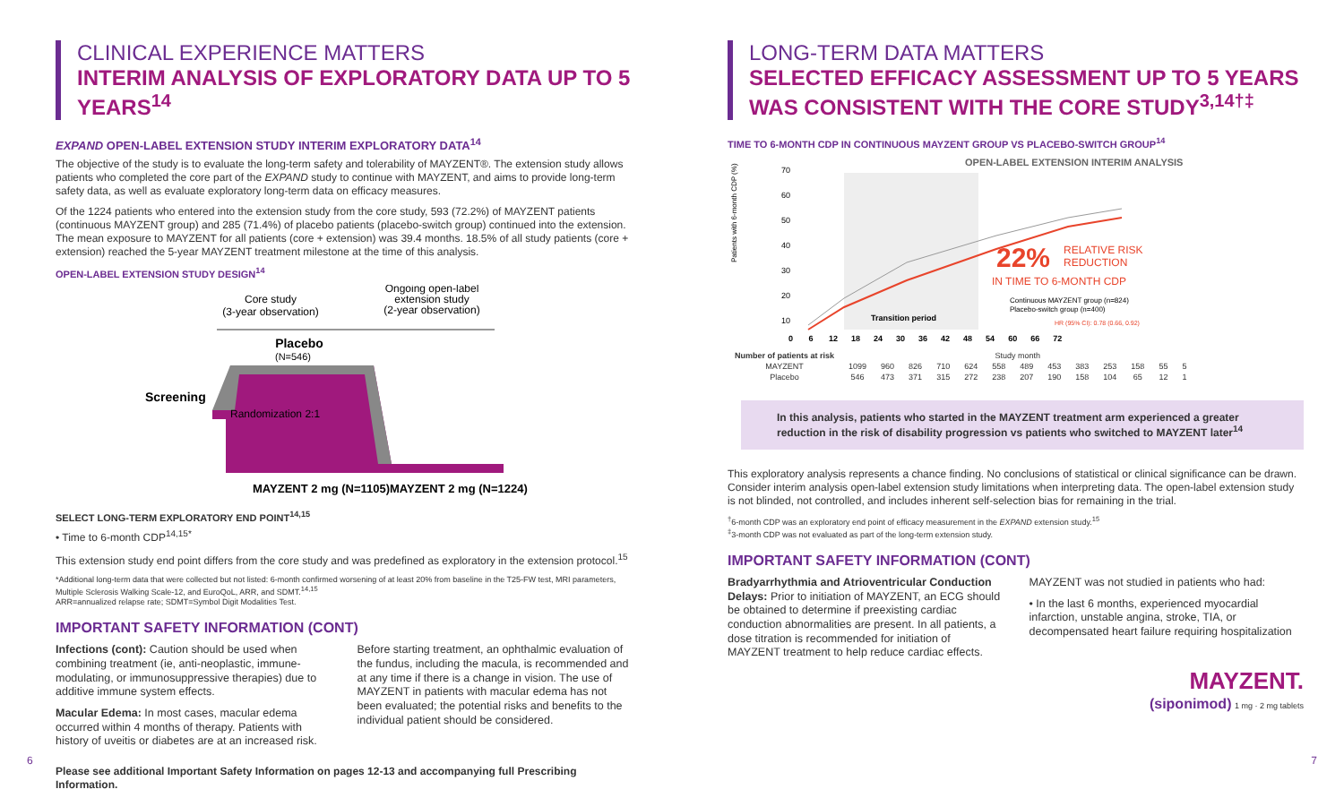CLINICAL EXPERIENCE MATTERS
INTERIM ANALYSIS OF EXPLORATORY DATA UP TO 5 YEARS<sup>14</sup>
EXPAND OPEN-LABEL EXTENSION STUDY INTERIM EXPLORATORY DATA<sup>14</sup>
The objective of the study is to evaluate the long-term safety and tolerability of MAYZENT®. The extension study allows patients who completed the core part of the EXPAND study to continue with MAYZENT, and aims to provide long-term safety data, as well as evaluate exploratory long-term data on efficacy measures.
Of the 1224 patients who entered into the extension study from the core study, 593 (72.2%) of MAYZENT patients (continuous MAYZENT group) and 285 (71.4%) of placebo patients (placebo-switch group) continued into the extension. The mean exposure to MAYZENT for all patients (core + extension) was 39.4 months. 18.5% of all study patients (core + extension) reached the 5-year MAYZENT treatment milestone at the time of this analysis.
OPEN-LABEL EXTENSION STUDY DESIGN<sup>14</sup>
Core study
(3-year observation)
Ongoing open-label
extension study
(2-year observation)
Placebo
(N=546)
Screening
Randomization 2:1
MAYZENT 2 mg (N=1105)
MAYZENT 2 mg (N=1224)
SELECT LONG-TERM EXPLORATORY END POINT<sup>14,15</sup>
• Time to 6-month CDP<sup>14,15*</sup>
This extension study end point differs from the core study and was predefined as exploratory in the extension protocol.<sup>15</sup>
*Additional long-term data that were collected but not listed: 6-month confirmed worsening of at least 20% from baseline in the T25-FW test, MRI parameters, Multiple Sclerosis Walking Scale-12, and EuroQoL, ARR, and SDMT.<sup>14,15</sup>
ARR=annualized relapse rate; SDMT=Symbol Digit Modalities Test.
IMPORTANT SAFETY INFORMATION (CONT)
Infections (cont): Caution should be used when combining treatment (ie, anti-neoplastic, immune-modulating, or immunosuppressive therapies) due to additive immune system effects.
Macular Edema: In most cases, macular edema occurred within 4 months of therapy. Patients with history of uveitis or diabetes are at an increased risk.
Before starting treatment, an ophthalmic evaluation of the fundus, including the macula, is recommended and at any time if there is a change in vision. The use of MAYZENT in patients with macular edema has not been evaluated; the potential risks and benefits to the individual patient should be considered.
Please see additional Important Safety Information on pages 12-13 and accompanying full Prescribing Information.
6
LONG-TERM DATA MATTERS
SELECTED EFFICACY ASSESSMENT UP TO 5 YEARS WAS CONSISTENT WITH THE CORE STUDY<sup>3,14†‡</sup>
TIME TO 6-MONTH CDP IN CONTINUOUS MAYZENT GROUP VS PLACEBO-SWITCH GROUP<sup>14</sup>
OPEN-LABEL EXTENSION INTERIM ANALYSIS
Patients with 6-month CDP (%)
70
60
50
40
30
20
10
Transition period
22%
RELATIVE RISK
REDUCTION
IN TIME TO 6-MONTH CDP
Continuous MAYZENT group (n=824)
Placebo-switch group (n=400)
HR (95% CI): 0.78 (0.66, 0.92)
0 6 12 18 24 30 36 42 48 54 60 66 72
| Number of patients at risk | Study month | | | | | | | | | | | | |
| MAYZENT | 1099 | 960 | 826 | 710 | 624 | 558 | 489 | 453 | 383 | 253 | 158 | 55 | 5 |
| Placebo | 546 | 473 | 371 | 315 | 272 | 238 | 207 | 190 | 158 | 104 | 65 | 12 | 1 |
In this analysis, patients who started in the MAYZENT treatment arm experienced a greater reduction in the risk of disability progression vs patients who switched to MAYZENT later<sup>14</sup>
This exploratory analysis represents a chance finding. No conclusions of statistical or clinical significance can be drawn. Consider interim analysis open-label extension study limitations when interpreting data. The open-label extension study is not blinded, not controlled, and includes inherent self-selection bias for remaining in the trial.
<sup>†</sup> 6-month CDP was an exploratory end point of efficacy measurement in the EXPAND extension study.<sup>15</sup>
<sup>‡</sup> 3-month CDP was not evaluated as part of the long-term extension study.
IMPORTANT SAFETY INFORMATION (CONT)
Bradyarrhythmia and Atrioventricular Conduction Delays: Prior to initiation of MAYZENT, an ECG should be obtained to determine if preexisting cardiac conduction abnormalities are present. In all patients, a dose titration is recommended for initiation of MAYZENT treatment to help reduce cardiac effects.
MAYZENT was not studied in patients who had:
• In the last 6 months, experienced myocardial infarction, unstable angina, stroke, TIA, or decompensated heart failure requiring hospitalization
MAYZENT.
(siponimod) 1 mg · 2 mg tablets
7